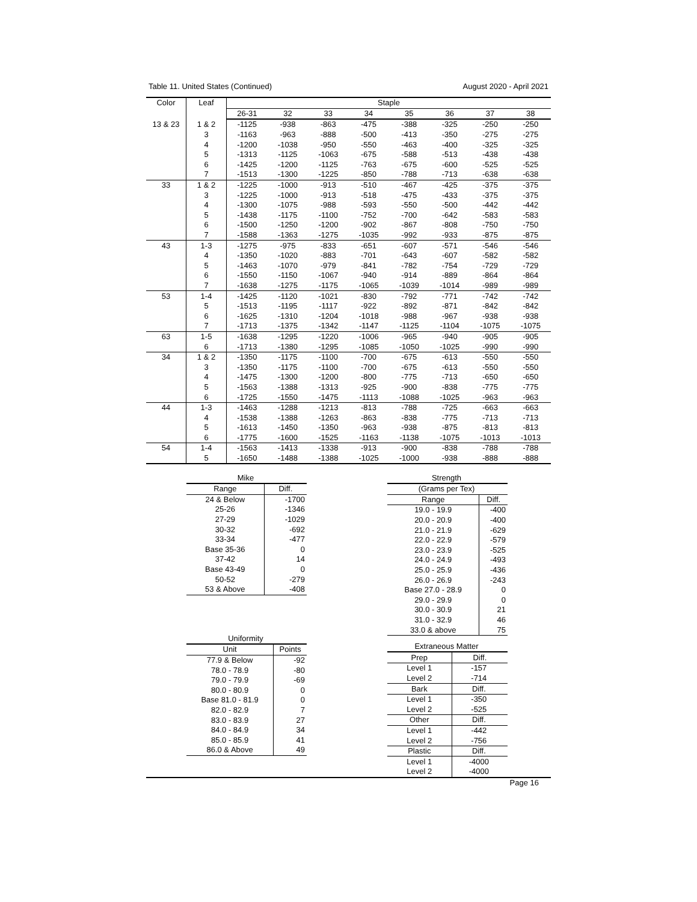Table 11. United States (Continued) August 2020 - April 2021
| Color | Leaf | Staple | | | | | | | |
| | | 26-31 | 32 | 33 | 34 | 35 | 36 | 37 | 38 |
| 13 & 23 | 1 & 2 | -1125 | -938 | -863 | -475 | -388 | -325 | -250 | -250 |
| | 3 | -1163 | -963 | -888 | -500 | -413 | -350 | -275 | -275 |
| | 4 | -1200 | -1038 | -950 | -550 | -463 | -400 | -325 | -325 |
| | 5 | -1313 | -1125 | -1063 | -675 | -588 | -513 | -438 | -438 |
| | 6 | -1425 | -1200 | -1125 | -763 | -675 | -600 | -525 | -525 |
| | 7 | -1513 | -1300 | -1225 | -850 | -788 | -713 | -638 | -638 |
| 33 | 1 & 2 | -1225 | -1000 | -913 | -510 | -467 | -425 | -375 | -375 |
| | 3 | -1225 | -1000 | -913 | -518 | -475 | -433 | -375 | -375 |
| | 4 | -1300 | -1075 | -988 | -593 | -550 | -500 | -442 | -442 |
| | 5 | -1438 | -1175 | -1100 | -752 | -700 | -642 | -583 | -583 |
| | 6 | -1500 | -1250 | -1200 | -902 | -867 | -808 | -750 | -750 |
| | 7 | -1588 | -1363 | -1275 | -1035 | -992 | -933 | -875 | -875 |
| 43 | 1-3 | -1275 | -975 | -833 | -651 | -607 | -571 | -546 | -546 |
| | 4 | -1350 | -1020 | -883 | -701 | -643 | -607 | -582 | -582 |
| | 5 | -1463 | -1070 | -979 | -841 | -782 | -754 | -729 | -729 |
| | 6 | -1550 | -1150 | -1067 | -940 | -914 | -889 | -864 | -864 |
| | 7 | -1638 | -1275 | -1175 | -1065 | -1039 | -1014 | -989 | -989 |
| 53 | 1-4 | -1425 | -1120 | -1021 | -830 | -792 | -771 | -742 | -742 |
| | 5 | -1513 | -1195 | -1117 | -922 | -892 | -871 | -842 | -842 |
| | 6 | -1625 | -1310 | -1204 | -1018 | -988 | -967 | -938 | -938 |
| | 7 | -1713 | -1375 | -1342 | -1147 | -1125 | -1104 | -1075 | -1075 |
| 63 | 1-5 | -1638 | -1295 | -1220 | -1006 | -965 | -940 | -905 | -905 |
| | 6 | -1713 | -1380 | -1295 | -1085 | -1050 | -1025 | -990 | -990 |
| 34 | 1 & 2 | -1350 | -1175 | -1100 | -700 | -675 | -613 | -550 | -550 |
| | 3 | -1350 | -1175 | -1100 | -700 | -675 | -613 | -550 | -550 |
| | 4 | -1475 | -1300 | -1200 | -800 | -775 | -713 | -650 | -650 |
| | 5 | -1563 | -1388 | -1313 | -925 | -900 | -838 | -775 | -775 |
| | 6 | -1725 | -1550 | -1475 | -1113 | -1088 | -1025 | -963 | -963 |
| 44 | 1-3 | -1463 | -1288 | -1213 | -813 | -788 | -725 | -663 | -663 |
| | 4 | -1538 | -1388 | -1263 | -863 | -838 | -775 | -713 | -713 |
| | 5 | -1613 | -1450 | -1350 | -963 | -938 | -875 | -813 | -813 |
| | 6 | -1775 | -1600 | -1525 | -1163 | -1138 | -1075 | -1013 | -1013 |
| 54 | 1-4 | -1563 | -1413 | -1338 | -913 | -900 | -838 | -788 | -788 |
| | 5 | -1650 | -1488 | -1388 | -1025 | -1000 | -938 | -888 | -888 |
| Mike | |
| Range | Diff. |
| 24 & Below | -1700 |
| 25-26 | -1346 |
| 27-29 | -1029 |
| 30-32 | -692 |
| 33-34 | -477 |
| Base 35-36 | 0 |
| 37-42 | 14 |
| Base 43-49 | 0 |
| 50-52 | -279 |
| 53 & Above | -408 |
| Uniformity | |
| Unit | Points |
| 77.9 & Below | -92 |
| 78.0 - 78.9 | -80 |
| 79.0 - 79.9 | -69 |
| 80.0 - 80.9 | 0 |
| Base 81.0 - 81.9 | 0 |
| 82.0 - 82.9 | 7 |
| 83.0 - 83.9 | 27 |
| 84.0 - 84.9 | 34 |
| 85.0 - 85.9 | 41 |
| 86.0 & Above | 49 |
| Strength | |
| (Grams per Tex) | |
| Range | Diff. |
| 19.0 - 19.9 | -400 |
| 20.0 - 20.9 | -400 |
| 21.0 - 21.9 | -629 |
| 22.0 - 22.9 | -579 |
| 23.0 - 23.9 | -525 |
| 24.0 - 24.9 | -493 |
| 25.0 - 25.9 | -436 |
| 26.0 - 26.9 | -243 |
| Base 27.0 - 28.9 | 0 |
| 29.0 - 29.9 | 0 |
| 30.0 - 30.9 | 21 |
| 31.0 - 32.9 | 46 |
| 33.0 & above | 75 |
| Extraneous Matter | |
| Prep | Diff. |
| Level 1 | -157 |
| Level 2 | -714 |
| Bark | Diff. |
| Level 1 | -350 |
| Level 2 | -525 |
| Other | Diff. |
| Level 1 | -442 |
| Level 2 | -756 |
| Plastic | Diff. |
| Level 1 | -4000 |
| Level 2 | -4000 |
Page 16